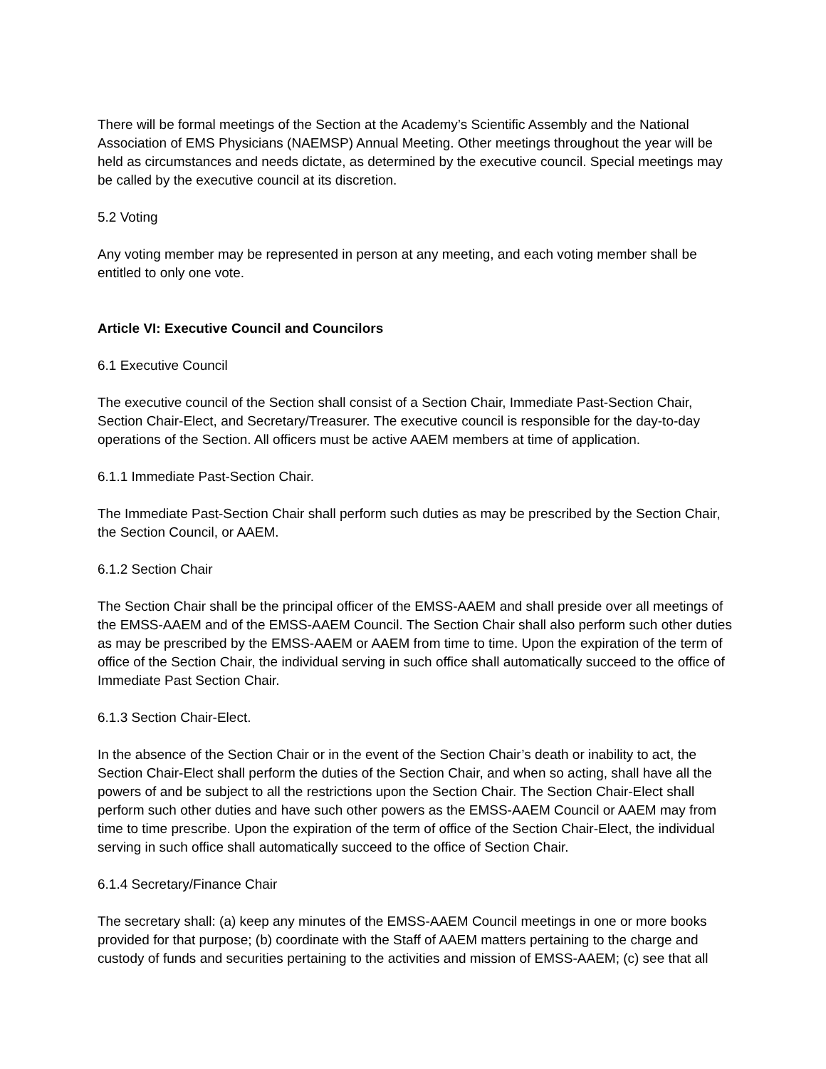There will be formal meetings of the Section at the Academy’s Scientific Assembly and the National Association of EMS Physicians (NAEMSP) Annual Meeting. Other meetings throughout the year will be held as circumstances and needs dictate, as determined by the executive council. Special meetings may be called by the executive council at its discretion.
5.2 Voting
Any voting member may be represented in person at any meeting, and each voting member shall be entitled to only one vote.
Article VI: Executive Council and Councilors
6.1 Executive Council
The executive council of the Section shall consist of a Section Chair, Immediate Past-Section Chair, Section Chair-Elect, and Secretary/Treasurer. The executive council is responsible for the day-to-day operations of the Section. All officers must be active AAEM members at time of application.
6.1.1 Immediate Past-Section Chair.
The Immediate Past-Section Chair shall perform such duties as may be prescribed by the Section Chair, the Section Council, or AAEM.
6.1.2 Section Chair
The Section Chair shall be the principal officer of the EMSS-AAEM and shall preside over all meetings of the EMSS-AAEM and of the EMSS-AAEM Council. The Section Chair shall also perform such other duties as may be prescribed by the EMSS-AAEM or AAEM from time to time. Upon the expiration of the term of office of the Section Chair, the individual serving in such office shall automatically succeed to the office of Immediate Past Section Chair.
6.1.3 Section Chair-Elect.
In the absence of the Section Chair or in the event of the Section Chair’s death or inability to act, the Section Chair-Elect shall perform the duties of the Section Chair, and when so acting, shall have all the powers of and be subject to all the restrictions upon the Section Chair. The Section Chair-Elect shall perform such other duties and have such other powers as the EMSS-AAEM Council or AAEM may from time to time prescribe. Upon the expiration of the term of office of the Section Chair-Elect, the individual serving in such office shall automatically succeed to the office of Section Chair.
6.1.4 Secretary/Finance Chair
The secretary shall: (a) keep any minutes of the EMSS-AAEM Council meetings in one or more books provided for that purpose; (b) coordinate with the Staff of AAEM matters pertaining to the charge and custody of funds and securities pertaining to the activities and mission of EMSS-AAEM; (c) see that all